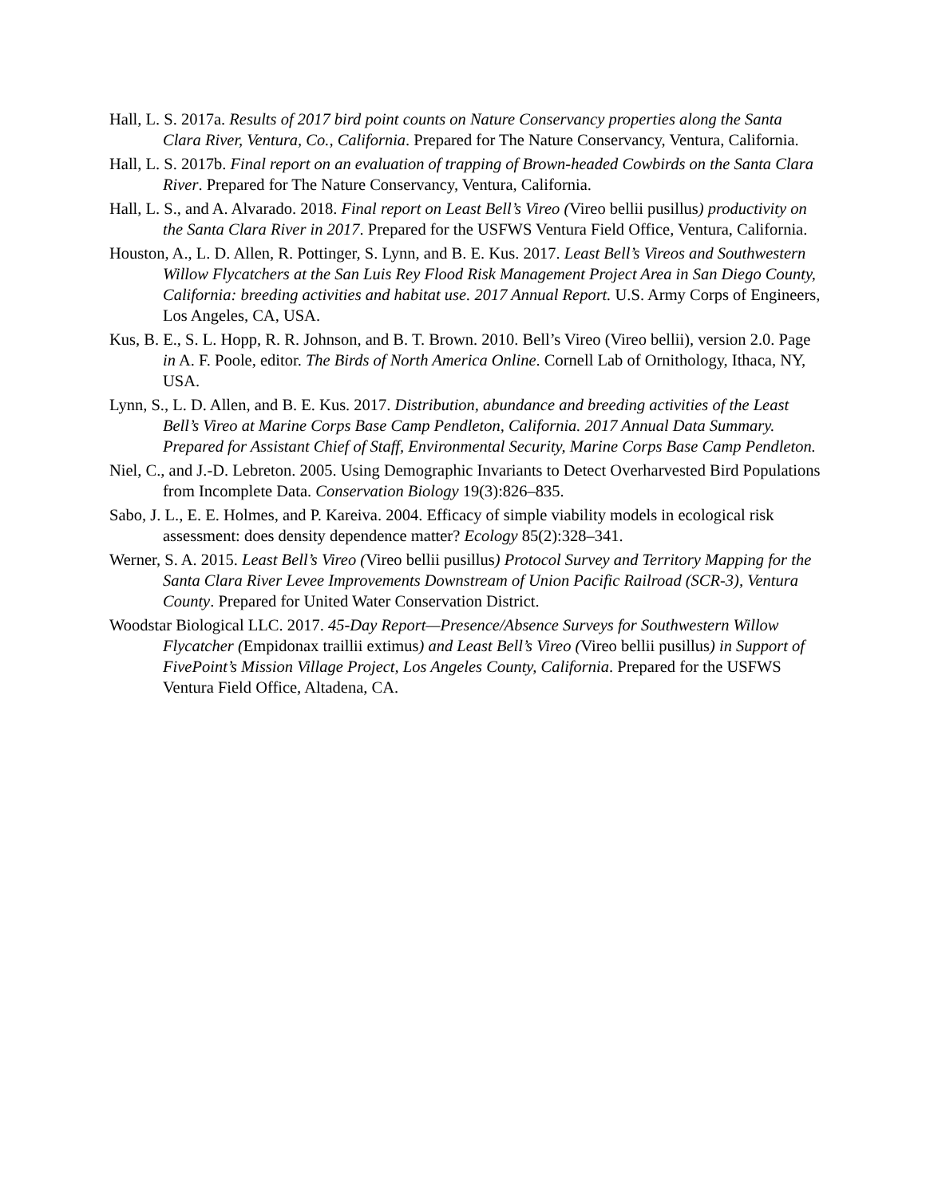Hall, L. S. 2017a. Results of 2017 bird point counts on Nature Conservancy properties along the Santa Clara River, Ventura, Co., California. Prepared for The Nature Conservancy, Ventura, California.
Hall, L. S. 2017b. Final report on an evaluation of trapping of Brown-headed Cowbirds on the Santa Clara River. Prepared for The Nature Conservancy, Ventura, California.
Hall, L. S., and A. Alvarado. 2018. Final report on Least Bell’s Vireo (Vireo bellii pusillus) productivity on the Santa Clara River in 2017. Prepared for the USFWS Ventura Field Office, Ventura, California.
Houston, A., L. D. Allen, R. Pottinger, S. Lynn, and B. E. Kus. 2017. Least Bell’s Vireos and Southwestern Willow Flycatchers at the San Luis Rey Flood Risk Management Project Area in San Diego County, California: breeding activities and habitat use. 2017 Annual Report. U.S. Army Corps of Engineers, Los Angeles, CA, USA.
Kus, B. E., S. L. Hopp, R. R. Johnson, and B. T. Brown. 2010. Bell’s Vireo (Vireo bellii), version 2.0. Page in A. F. Poole, editor. The Birds of North America Online. Cornell Lab of Ornithology, Ithaca, NY, USA.
Lynn, S., L. D. Allen, and B. E. Kus. 2017. Distribution, abundance and breeding activities of the Least Bell’s Vireo at Marine Corps Base Camp Pendleton, California. 2017 Annual Data Summary. Prepared for Assistant Chief of Staff, Environmental Security, Marine Corps Base Camp Pendleton.
Niel, C., and J.-D. Lebreton. 2005. Using Demographic Invariants to Detect Overharvested Bird Populations from Incomplete Data. Conservation Biology 19(3):826–835.
Sabo, J. L., E. E. Holmes, and P. Kareiva. 2004. Efficacy of simple viability models in ecological risk assessment: does density dependence matter? Ecology 85(2):328–341.
Werner, S. A. 2015. Least Bell’s Vireo (Vireo bellii pusillus) Protocol Survey and Territory Mapping for the Santa Clara River Levee Improvements Downstream of Union Pacific Railroad (SCR-3), Ventura County. Prepared for United Water Conservation District.
Woodstar Biological LLC. 2017. 45-Day Report—Presence/Absence Surveys for Southwestern Willow Flycatcher (Empidonax traillii extimus) and Least Bell’s Vireo (Vireo bellii pusillus) in Support of FivePoint’s Mission Village Project, Los Angeles County, California. Prepared for the USFWS Ventura Field Office, Altadena, CA.